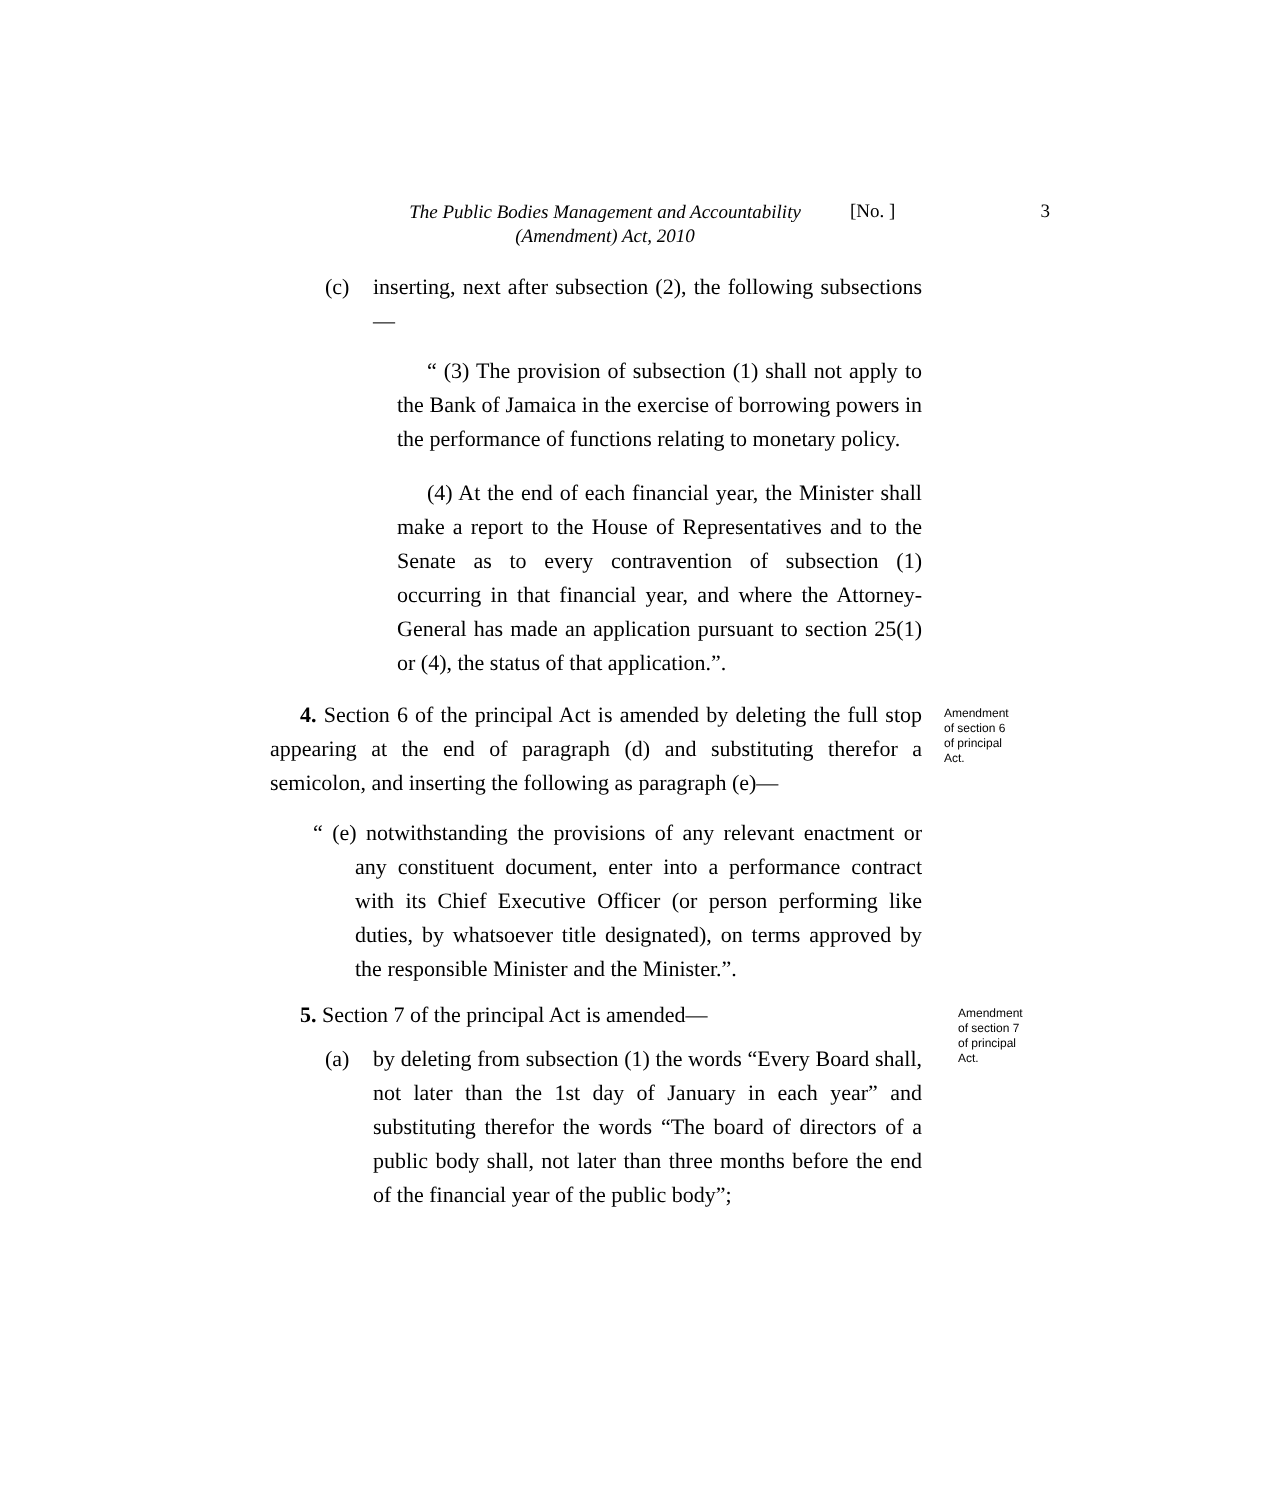The Public Bodies Management and Accountability
(Amendment) Act, 2010
[No. ] 3
(c) inserting, next after subsection (2), the following subsections—
“ (3) The provision of subsection (1) shall not apply to the Bank of Jamaica in the exercise of borrowing powers in the performance of functions relating to monetary policy.
(4) At the end of each financial year, the Minister shall make a report to the House of Representatives and to the Senate as to every contravention of subsection (1) occurring in that financial year, and where the Attorney-General has made an application pursuant to section 25(1) or (4), the status of that application.”.
4. Section 6 of the principal Act is amended by deleting the full stop appearing at the end of paragraph (d) and substituting therefor a semicolon, and inserting the following as paragraph (e)—
Amendment
of section 6
of principal
Act.
“ (e) notwithstanding the provisions of any relevant enactment or any constituent document, enter into a performance contract with its Chief Executive Officer (or person performing like duties, by whatsoever title designated), on terms approved by the responsible Minister and the Minister.”.
5. Section 7 of the principal Act is amended—
(a) by deleting from subsection (1) the words “Every Board shall, not later than the 1st day of January in each year” and substituting therefor the words “The board of directors of a public body shall, not later than three months before the end of the financial year of the public body”;
Amendment
of section 7
of principal
Act.